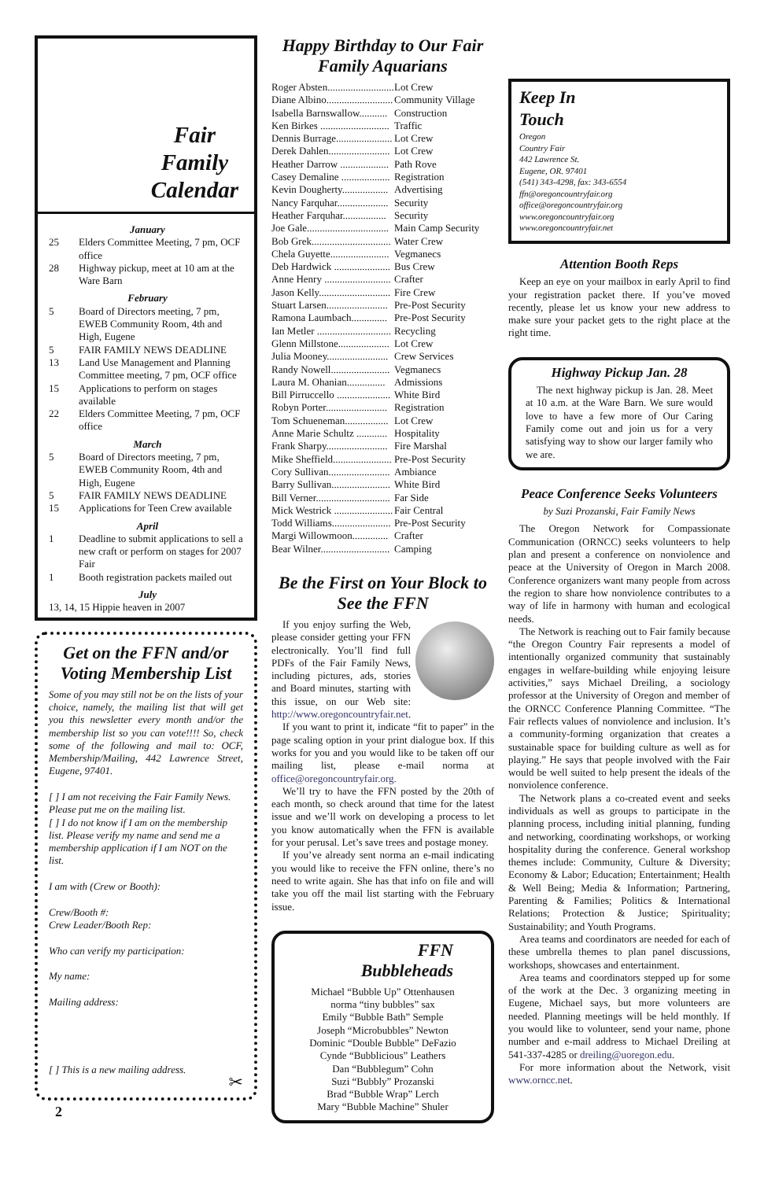Fair
Family
Calendar
January
25 Elders Committee Meeting, 7 pm, OCF office
28 Highway pickup, meet at 10 am at the Ware Barn
February
5 Board of Directors meeting, 7 pm, EWEB Community Room, 4th and High, Eugene
5 FAIR FAMILY NEWS DEADLINE
13 Land Use Management and Planning Committee meeting, 7 pm, OCF office
15 Applications to perform on stages available
22 Elders Committee Meeting, 7 pm, OCF office
March
5 Board of Directors meeting, 7 pm, EWEB Community Room, 4th and High, Eugene
5 FAIR FAMILY NEWS DEADLINE
15 Applications for Teen Crew available
April
1 Deadline to submit applications to sell a new craft or perform on stages for 2007 Fair
1 Booth registration packets mailed out
July
13, 14, 15 Hippie heaven in 2007
Get on the FFN and/or Voting Membership List
Some of you may still not be on the lists of your choice, namely, the mailing list that will get you this newsletter every month and/or the membership list so you can vote!!!! So, check some of the following and mail to: OCF, Membership/Mailing, 442 Lawrence Street, Eugene, 97401.
[ ] I am not receiving the Fair Family News. Please put me on the mailing list.
[ ] I do not know if I am on the membership list. Please verify my name and send me a membership application if I am NOT on the list.
I am with (Crew or Booth):
Crew/Booth #:
Crew Leader/Booth Rep:
Who can verify my participation:
My name:
Mailing address:
[ ] This is a new mailing address.
✂
2
Happy Birthday to Our Fair Family Aquarians
Roger Absten.......................... Lot Crew
Diane Albino.......................... Community Village
Isabella Barnswallow........... Construction
Ken Birkes ........................... Traffic
Dennis Burrage...................... Lot Crew
Derek Dahlen........................ Lot Crew
Heather Darrow ................... Path Rove
Casey Demaline ................... Registration
Kevin Dougherty.................. Advertising
Nancy Farquhar.................... Security
Heather Farquhar................. Security
Joe Gale................................ Main Camp Security
Bob Grek............................... Water Crew
Chela Guyette....................... Vegmanecs
Deb Hardwick ...................... Bus Crew
Anne Henry .......................... Crafter
Jason Kelly............................ Fire Crew
Stuart Larsen........................ Pre-Post Security
Ramona Laumbach.............. Pre-Post Security
Ian Metler ............................. Recycling
Glenn Millstone.................... Lot Crew
Julia Mooney........................ Crew Services
Randy Nowell....................... Vegmanecs
Laura M. Ohanian............... Admissions
Bill Pirruccello ..................... White Bird
Robyn Porter........................ Registration
Tom Schueneman................. Lot Crew
Anne Marie Schultz ............ Hospitality
Frank Sharpy........................ Fire Marshal
Mike Sheffield....................... Pre-Post Security
Cory Sullivan........................ Ambiance
Barry Sullivan....................... White Bird
Bill Verner............................. Far Side
Mick Westrick ....................... Fair Central
Todd Williams....................... Pre-Post Security
Margi Willowmoon.............. Crafter
Bear Wilner........................... Camping
Be the First on Your Block to See the FFN
If you enjoy surfing the Web, please consider getting your FFN electronically. You’ll find full PDFs of the Fair Family News, including pictures, ads, stories and Board minutes, starting with this issue, on our Web site: http://www.oregoncountryfair.net.
If you want to print it, indicate “fit to paper” in the page scaling option in your print dialogue box. If this works for you and you would like to be taken off our mailing list, please e-mail norma at office@oregoncountryfair.org.
We’ll try to have the FFN posted by the 20th of each month, so check around that time for the latest issue and we’ll work on developing a process to let you know automatically when the FFN is available for your perusal. Let’s save trees and postage money.
If you’ve already sent norma an e-mail indicating you would like to receive the FFN online, there’s no need to write again. She has that info on file and will take you off the mail list starting with the February issue.
FFN
Bubbleheads
Michael “Bubble Up” Ottenhausen
norma “tiny bubbles” sax
Emily “Bubble Bath” Semple
Joseph “Microbubbles” Newton
Dominic “Double Bubble” DeFazio
Cynde “Bubblicious” Leathers
Dan “Bubblegum” Cohn
Suzi “Bubbly” Prozanski
Brad “Bubble Wrap” Lerch
Mary “Bubble Machine” Shuler
Keep In
Touch
Oregon
Country Fair
442 Lawrence St.
Eugene, OR. 97401
(541) 343-4298, fax: 343-6554
ffn@oregoncountryfair.org
office@oregoncountryfair.org
www.oregoncountryfair.org
www.oregoncountryfair.net
Attention Booth Reps
Keep an eye on your mailbox in early April to find your registration packet there. If you’ve moved recently, please let us know your new address to make sure your packet gets to the right place at the right time.
Highway Pickup Jan. 28
The next highway pickup is Jan. 28. Meet at 10 a.m. at the Ware Barn. We sure would love to have a few more of Our Caring Family come out and join us for a very satisfying way to show our larger family who we are.
Peace Conference Seeks Volunteers
by Suzi Prozanski, Fair Family News
The Oregon Network for Compassionate Communication (ORNCC) seeks volunteers to help plan and present a conference on nonviolence and peace at the University of Oregon in March 2008. Conference organizers want many people from across the region to share how nonviolence contributes to a way of life in harmony with human and ecological needs.
The Network is reaching out to Fair family because “the Oregon Country Fair represents a model of intentionally organized community that sustainably engages in welfare-building while enjoying leisure activities,” says Michael Dreiling, a sociology professor at the University of Oregon and member of the ORNCC Conference Planning Committee. “The Fair reflects values of nonviolence and inclusion. It’s a community-forming organization that creates a sustainable space for building culture as well as for playing.” He says that people involved with the Fair would be well suited to help present the ideals of the nonviolence conference.
The Network plans a co-created event and seeks individuals as well as groups to participate in the planning process, including initial planning, funding and networking, coordinating workshops, or working hospitality during the conference. General workshop themes include: Community, Culture & Diversity; Economy & Labor; Education; Entertainment; Health & Well Being; Media & Information; Partnering, Parenting & Families; Politics & International Relations; Protection & Justice; Spirituality; Sustainability; and Youth Programs.
Area teams and coordinators are needed for each of these umbrella themes to plan panel discussions, workshops, showcases and entertainment.
Area teams and coordinators stepped up for some of the work at the Dec. 3 organizing meeting in Eugene, Michael says, but more volunteers are needed. Planning meetings will be held monthly. If you would like to volunteer, send your name, phone number and e-mail address to Michael Dreiling at 541-337-4285 or dreiling@uoregon.edu.
For more information about the Network, visit www.orncc.net.